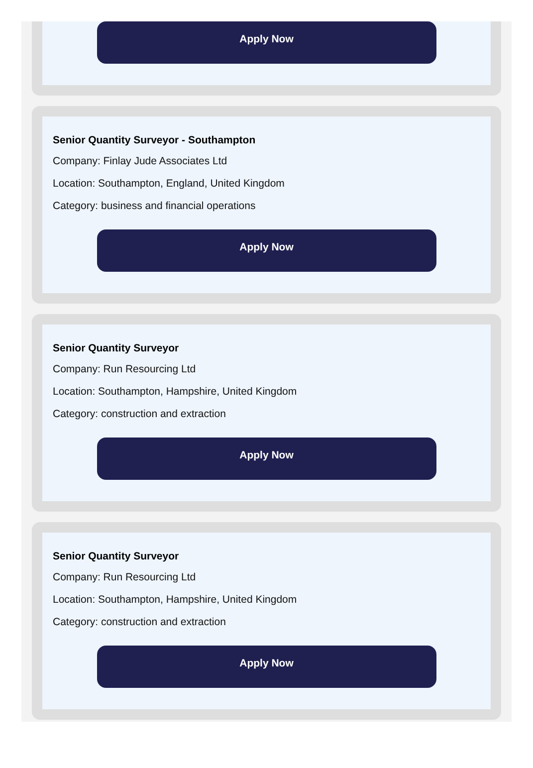Apply Now
Senior Quantity Surveyor - Southampton
Company: Finlay Jude Associates Ltd
Location: Southampton, England, United Kingdom
Category: business and financial operations
Apply Now
Senior Quantity Surveyor
Company: Run Resourcing Ltd
Location: Southampton, Hampshire, United Kingdom
Category: construction and extraction
Apply Now
Senior Quantity Surveyor
Company: Run Resourcing Ltd
Location: Southampton, Hampshire, United Kingdom
Category: construction and extraction
Apply Now